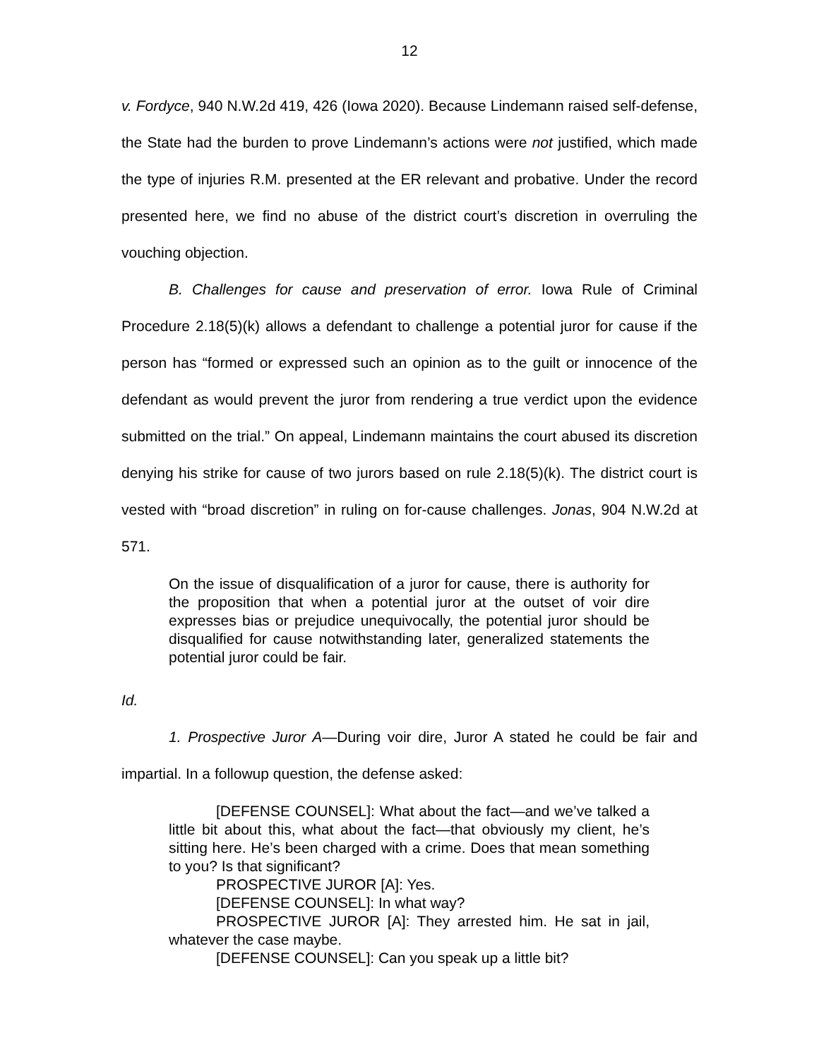12
v. Fordyce, 940 N.W.2d 419, 426 (Iowa 2020). Because Lindemann raised self-defense, the State had the burden to prove Lindemann’s actions were not justified, which made the type of injuries R.M. presented at the ER relevant and probative. Under the record presented here, we find no abuse of the district court’s discretion in overruling the vouching objection.
B. Challenges for cause and preservation of error. Iowa Rule of Criminal Procedure 2.18(5)(k) allows a defendant to challenge a potential juror for cause if the person has “formed or expressed such an opinion as to the guilt or innocence of the defendant as would prevent the juror from rendering a true verdict upon the evidence submitted on the trial.” On appeal, Lindemann maintains the court abused its discretion denying his strike for cause of two jurors based on rule 2.18(5)(k). The district court is vested with “broad discretion” in ruling on for-cause challenges. Jonas, 904 N.W.2d at 571.
On the issue of disqualification of a juror for cause, there is authority for the proposition that when a potential juror at the outset of voir dire expresses bias or prejudice unequivocally, the potential juror should be disqualified for cause notwithstanding later, generalized statements the potential juror could be fair.
Id.
1. Prospective Juror A—During voir dire, Juror A stated he could be fair and impartial. In a followup question, the defense asked:
[DEFENSE COUNSEL]: What about the fact—and we’ve talked a little bit about this, what about the fact—that obviously my client, he’s sitting here. He’s been charged with a crime. Does that mean something to you? Is that significant?
PROSPECTIVE JUROR [A]: Yes.
[DEFENSE COUNSEL]: In what way?
PROSPECTIVE JUROR [A]: They arrested him. He sat in jail, whatever the case maybe.
[DEFENSE COUNSEL]: Can you speak up a little bit?